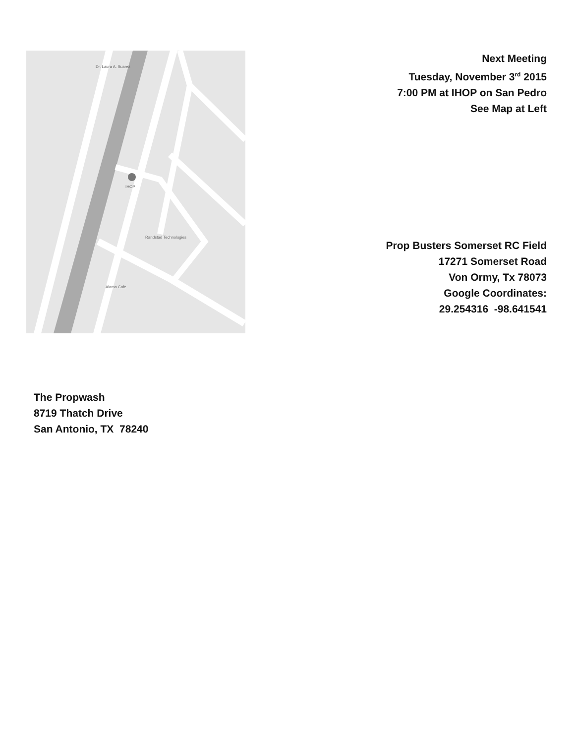Dr. Laura A. Suarez
IHOP
Randstad Technologies
Alamo Cafe
Next Meeting
Tuesday, November 3<sup>rd</sup> 2015
7:00 PM at IHOP on San Pedro
See Map at Left
Prop Busters Somerset RC Field
17271 Somerset Road
Von Ormy, Tx 78073
Google Coordinates:
29.254316 -98.641541
The Propwash
8719 Thatch Drive
San Antonio, TX 78240